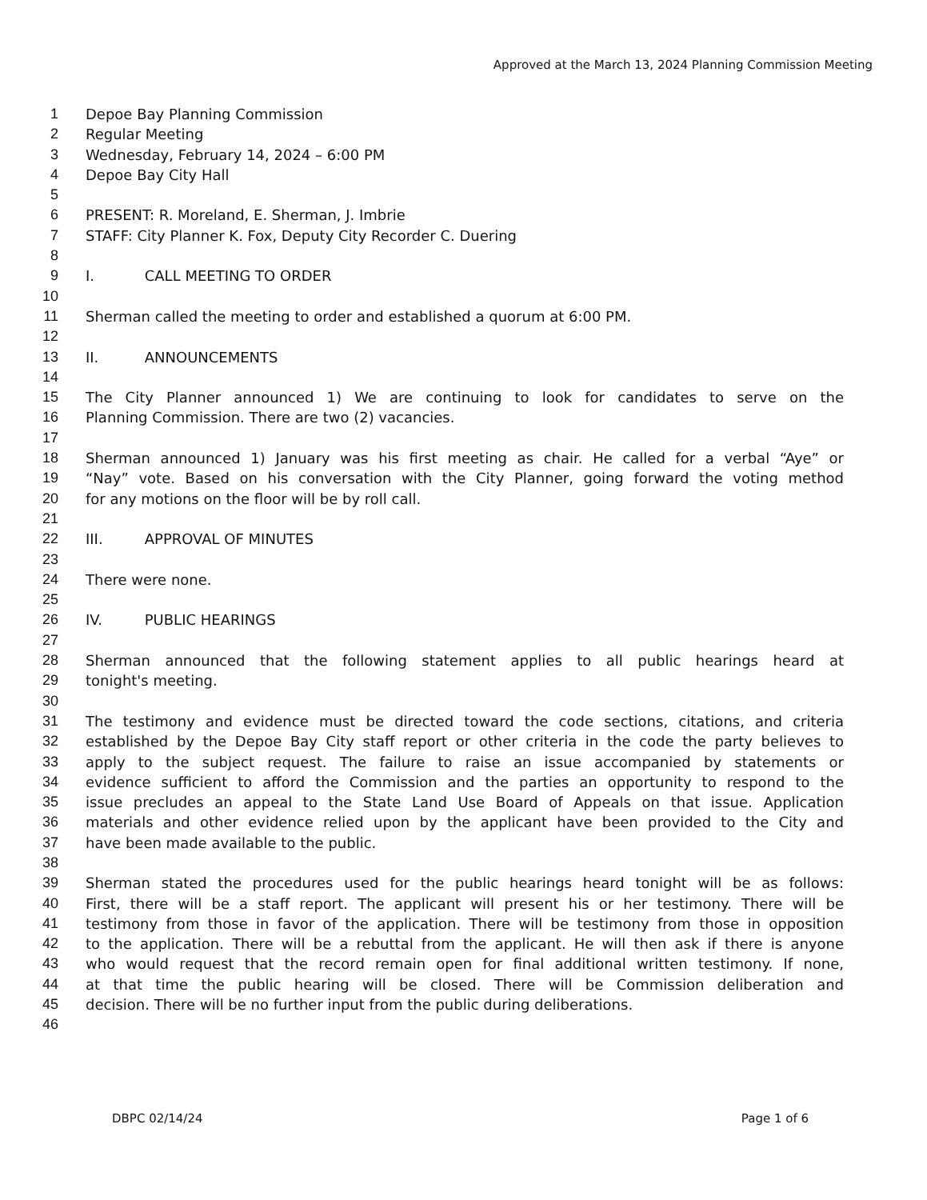Approved at the March 13, 2024 Planning Commission Meeting
1 Depoe Bay Planning Commission
2 Regular Meeting
3 Wednesday, February 14, 2024 – 6:00 PM
4 Depoe Bay City Hall
5
6 PRESENT: R. Moreland, E. Sherman, J. Imbrie
7 STAFF: City Planner K. Fox, Deputy City Recorder C. Duering
8
9 I. CALL MEETING TO ORDER
10
11 Sherman called the meeting to order and established a quorum at 6:00 PM.
12
13 II. ANNOUNCEMENTS
14
15 The City Planner announced 1) We are continuing to look for candidates to serve on the
16 Planning Commission. There are two (2) vacancies.
17
18 Sherman announced 1) January was his first meeting as chair. He called for a verbal “Aye” or
19 “Nay” vote. Based on his conversation with the City Planner, going forward the voting method
20 for any motions on the floor will be by roll call.
21
22 III. APPROVAL OF MINUTES
23
24 There were none.
25
26 IV. PUBLIC HEARINGS
27
28 Sherman announced that the following statement applies to all public hearings heard at
29 tonight's meeting.
30
31 The testimony and evidence must be directed toward the code sections, citations, and criteria
32 established by the Depoe Bay City staff report or other criteria in the code the party believes to
33 apply to the subject request. The failure to raise an issue accompanied by statements or
34 evidence sufficient to afford the Commission and the parties an opportunity to respond to the
35 issue precludes an appeal to the State Land Use Board of Appeals on that issue. Application
36 materials and other evidence relied upon by the applicant have been provided to the City and
37 have been made available to the public.
38
39 Sherman stated the procedures used for the public hearings heard tonight will be as follows:
40 First, there will be a staff report. The applicant will present his or her testimony. There will be
41 testimony from those in favor of the application. There will be testimony from those in opposition
42 to the application. There will be a rebuttal from the applicant. He will then ask if there is anyone
43 who would request that the record remain open for final additional written testimony. If none,
44 at that time the public hearing will be closed. There will be Commission deliberation and
45 decision. There will be no further input from the public during deliberations.
46
DBPC 02/14/24 Page 1 of 6